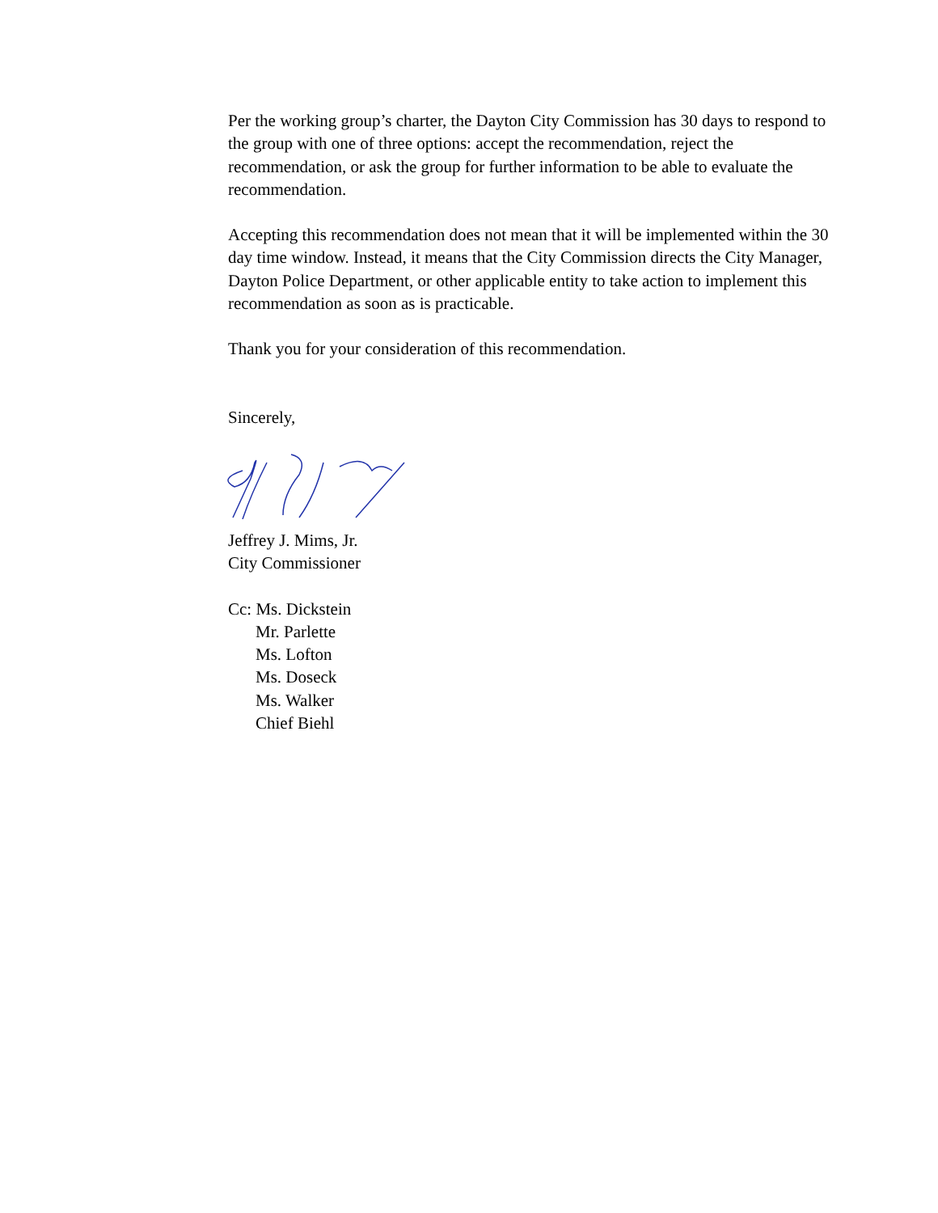Per the working group’s charter, the Dayton City Commission has 30 days to respond to the group with one of three options: accept the recommendation, reject the recommendation, or ask the group for further information to be able to evaluate the recommendation.
Accepting this recommendation does not mean that it will be implemented within the 30 day time window. Instead, it means that the City Commission directs the City Manager, Dayton Police Department, or other applicable entity to take action to implement this recommendation as soon as is practicable.
Thank you for your consideration of this recommendation.
Sincerely,
Jeffrey J. Mims, Jr.
City Commissioner
Cc: Ms. Dickstein
Mr. Parlette
Ms. Lofton
Ms. Doseck
Ms. Walker
Chief Biehl